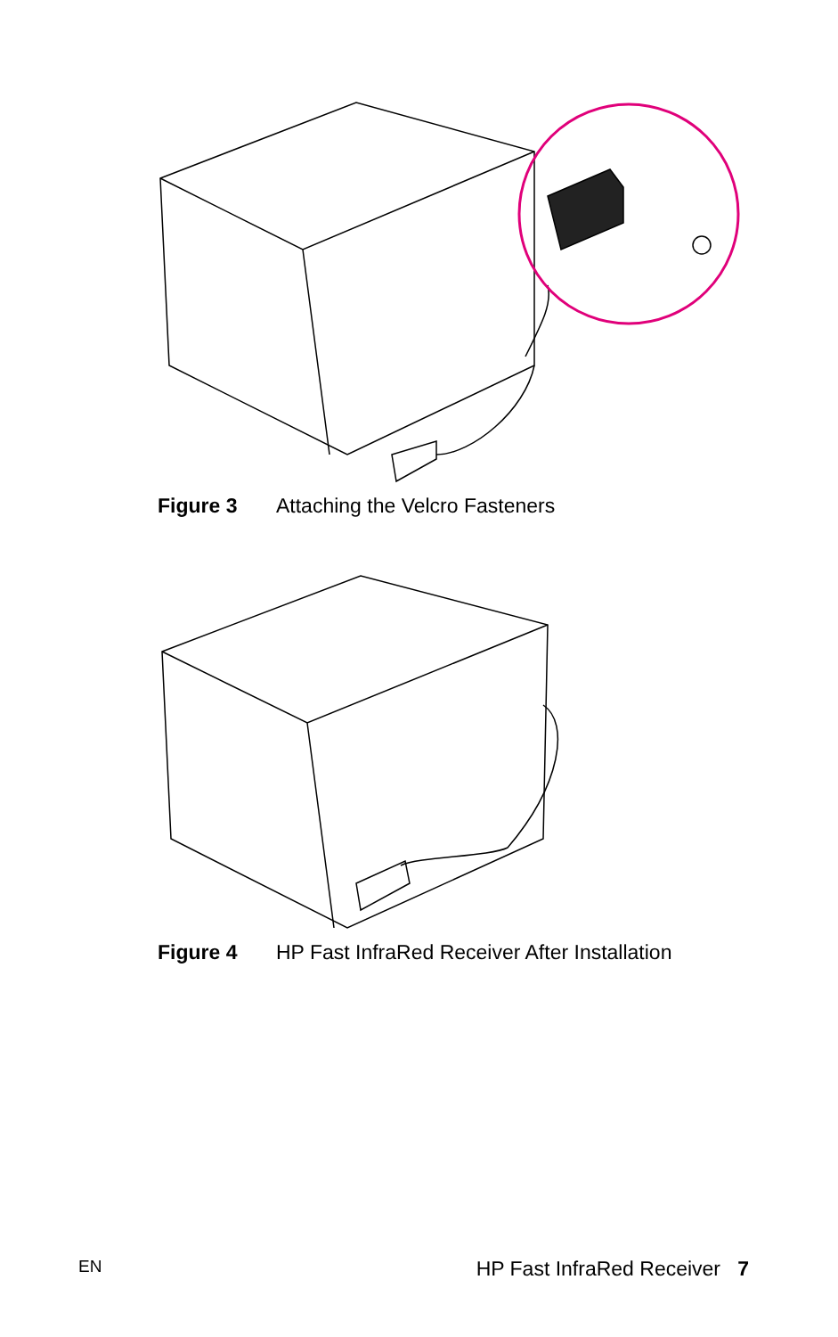Figure 3 Attaching the Velcro Fasteners
Figure 4 HP Fast InfraRed Receiver After Installation
EN HP Fast InfraRed Receiver 7